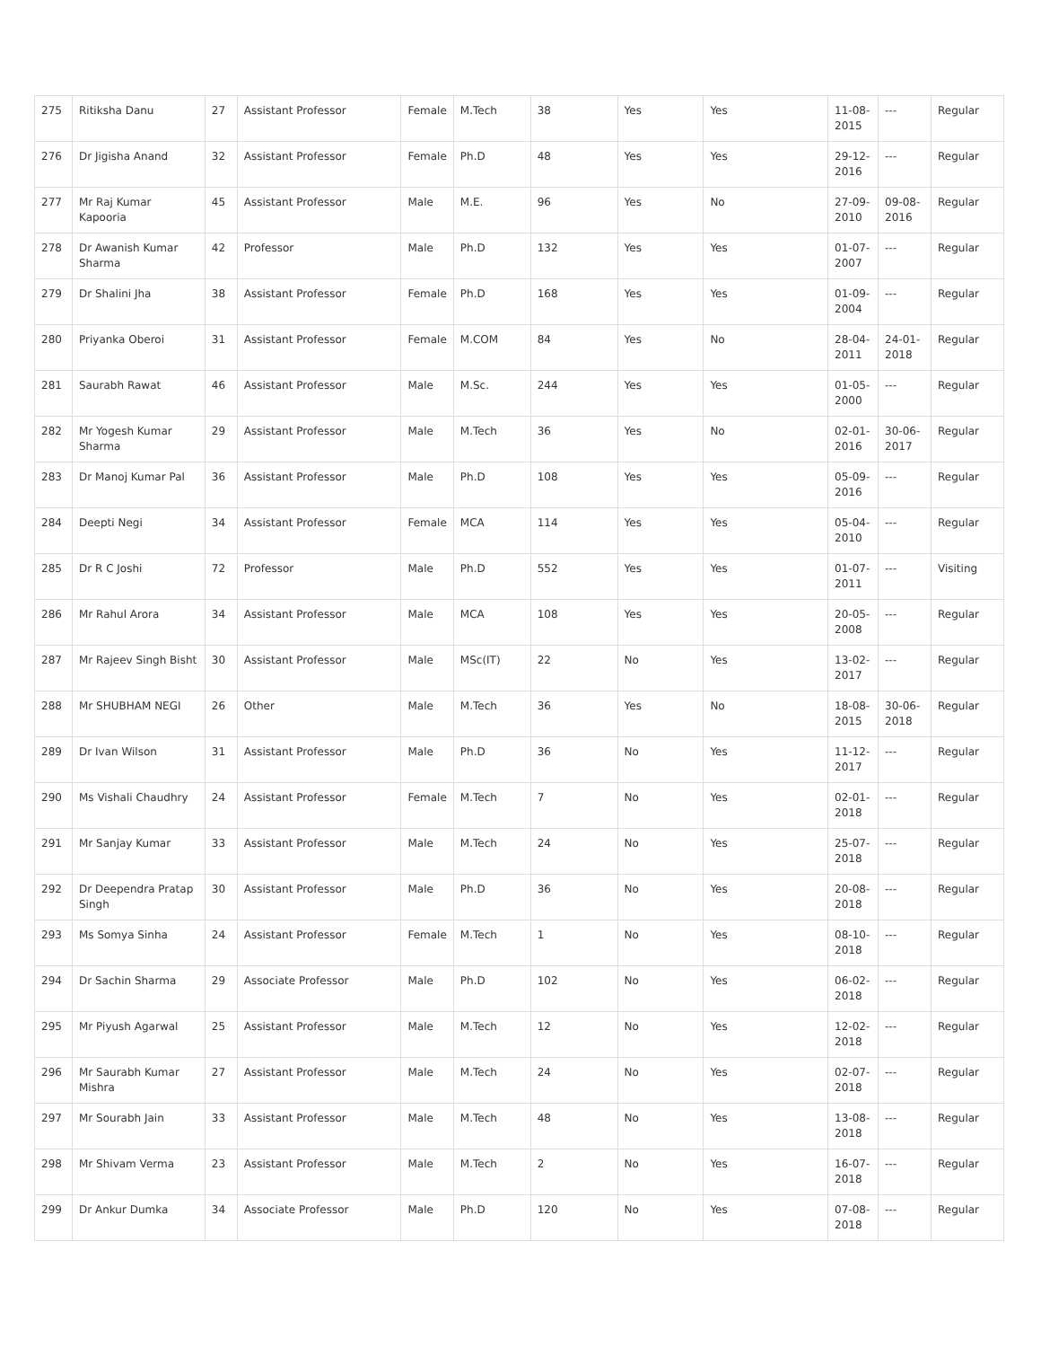| 275 | Ritiksha Danu | 27 | Assistant Professor | Female | M.Tech | 38 | Yes | Yes | 11-08-2015 | --- | Regular |
| 276 | Dr Jigisha Anand | 32 | Assistant Professor | Female | Ph.D | 48 | Yes | Yes | 29-12-2016 | --- | Regular |
| 277 | Mr Raj Kumar Kapooria | 45 | Assistant Professor | Male | M.E. | 96 | Yes | No | 27-09-2010 | 09-08-2016 | Regular |
| 278 | Dr Awanish Kumar Sharma | 42 | Professor | Male | Ph.D | 132 | Yes | Yes | 01-07-2007 | --- | Regular |
| 279 | Dr Shalini Jha | 38 | Assistant Professor | Female | Ph.D | 168 | Yes | Yes | 01-09-2004 | --- | Regular |
| 280 | Priyanka Oberoi | 31 | Assistant Professor | Female | M.COM | 84 | Yes | No | 28-04-2011 | 24-01-2018 | Regular |
| 281 | Saurabh Rawat | 46 | Assistant Professor | Male | M.Sc. | 244 | Yes | Yes | 01-05-2000 | --- | Regular |
| 282 | Mr Yogesh Kumar Sharma | 29 | Assistant Professor | Male | M.Tech | 36 | Yes | No | 02-01-2016 | 30-06-2017 | Regular |
| 283 | Dr Manoj Kumar Pal | 36 | Assistant Professor | Male | Ph.D | 108 | Yes | Yes | 05-09-2016 | --- | Regular |
| 284 | Deepti Negi | 34 | Assistant Professor | Female | MCA | 114 | Yes | Yes | 05-04-2010 | --- | Regular |
| 285 | Dr R C Joshi | 72 | Professor | Male | Ph.D | 552 | Yes | Yes | 01-07-2011 | --- | Visiting |
| 286 | Mr Rahul Arora | 34 | Assistant Professor | Male | MCA | 108 | Yes | Yes | 20-05-2008 | --- | Regular |
| 287 | Mr Rajeev Singh Bisht | 30 | Assistant Professor | Male | MSc(IT) | 22 | No | Yes | 13-02-2017 | --- | Regular |
| 288 | Mr SHUBHAM NEGI | 26 | Other | Male | M.Tech | 36 | Yes | No | 18-08-2015 | 30-06-2018 | Regular |
| 289 | Dr Ivan Wilson | 31 | Assistant Professor | Male | Ph.D | 36 | No | Yes | 11-12-2017 | --- | Regular |
| 290 | Ms Vishali Chaudhry | 24 | Assistant Professor | Female | M.Tech | 7 | No | Yes | 02-01-2018 | --- | Regular |
| 291 | Mr Sanjay Kumar | 33 | Assistant Professor | Male | M.Tech | 24 | No | Yes | 25-07-2018 | --- | Regular |
| 292 | Dr Deependra Pratap Singh | 30 | Assistant Professor | Male | Ph.D | 36 | No | Yes | 20-08-2018 | --- | Regular |
| 293 | Ms Somya Sinha | 24 | Assistant Professor | Female | M.Tech | 1 | No | Yes | 08-10-2018 | --- | Regular |
| 294 | Dr Sachin Sharma | 29 | Associate Professor | Male | Ph.D | 102 | No | Yes | 06-02-2018 | --- | Regular |
| 295 | Mr Piyush Agarwal | 25 | Assistant Professor | Male | M.Tech | 12 | No | Yes | 12-02-2018 | --- | Regular |
| 296 | Mr Saurabh Kumar Mishra | 27 | Assistant Professor | Male | M.Tech | 24 | No | Yes | 02-07-2018 | --- | Regular |
| 297 | Mr Sourabh Jain | 33 | Assistant Professor | Male | M.Tech | 48 | No | Yes | 13-08-2018 | --- | Regular |
| 298 | Mr Shivam Verma | 23 | Assistant Professor | Male | M.Tech | 2 | No | Yes | 16-07-2018 | --- | Regular |
| 299 | Dr Ankur Dumka | 34 | Associate Professor | Male | Ph.D | 120 | No | Yes | 07-08-2018 | --- | Regular |